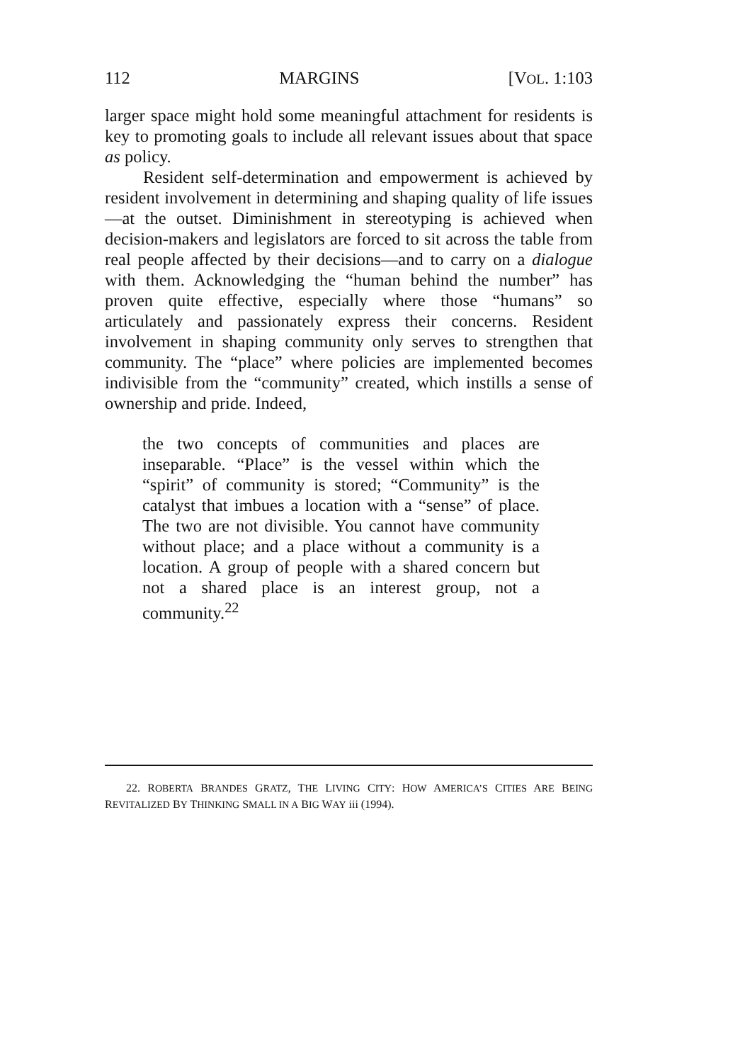112 MARGINS [VOL. 1:103
larger space might hold some meaningful attachment for residents is key to promoting goals to include all relevant issues about that space as policy.
Resident self-determination and empowerment is achieved by resident involvement in determining and shaping quality of life issues—at the outset. Diminishment in stereotyping is achieved when decision-makers and legislators are forced to sit across the table from real people affected by their decisions—and to carry on a dialogue with them. Acknowledging the “human behind the number” has proven quite effective, especially where those “humans” so articulately and passionately express their concerns. Resident involvement in shaping community only serves to strengthen that community. The “place” where policies are implemented becomes indivisible from the “community” created, which instills a sense of ownership and pride. Indeed,
the two concepts of communities and places are inseparable. “Place” is the vessel within which the “spirit” of community is stored; “Community” is the catalyst that imbues a location with a “sense” of place. The two are not divisible. You cannot have community without place; and a place without a community is a location. A group of people with a shared concern but not a shared place is an interest group, not a community.<sup>22</sup>
22. ROBERTA BRANDES GRATZ, THE LIVING CITY: HOW AMERICA’S CITIES ARE BEING REVITALIZED BY THINKING SMALL IN A BIG WAY iii (1994).